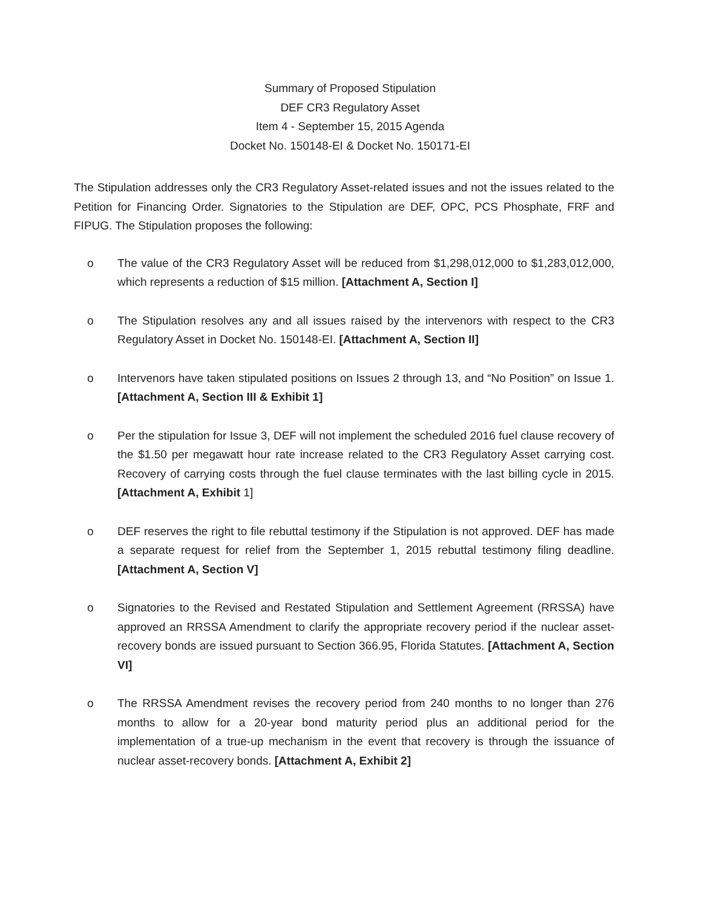Summary of Proposed Stipulation
DEF CR3 Regulatory Asset
Item 4 - September 15, 2015 Agenda
Docket No. 150148-EI & Docket No. 150171-EI
The Stipulation addresses only the CR3 Regulatory Asset-related issues and not the issues related to the Petition for Financing Order. Signatories to the Stipulation are DEF, OPC, PCS Phosphate, FRF and FIPUG. The Stipulation proposes the following:
o The value of the CR3 Regulatory Asset will be reduced from $1,298,012,000 to $1,283,012,000, which represents a reduction of $15 million. [Attachment A, Section I]
o The Stipulation resolves any and all issues raised by the intervenors with respect to the CR3 Regulatory Asset in Docket No. 150148-EI. [Attachment A, Section II]
o Intervenors have taken stipulated positions on Issues 2 through 13, and “No Position” on Issue 1. [Attachment A, Section III & Exhibit 1]
o Per the stipulation for Issue 3, DEF will not implement the scheduled 2016 fuel clause recovery of the $1.50 per megawatt hour rate increase related to the CR3 Regulatory Asset carrying cost. Recovery of carrying costs through the fuel clause terminates with the last billing cycle in 2015. [Attachment A, Exhibit 1]
o DEF reserves the right to file rebuttal testimony if the Stipulation is not approved. DEF has made a separate request for relief from the September 1, 2015 rebuttal testimony filing deadline. [Attachment A, Section V]
o Signatories to the Revised and Restated Stipulation and Settlement Agreement (RRSSA) have approved an RRSSA Amendment to clarify the appropriate recovery period if the nuclear asset-recovery bonds are issued pursuant to Section 366.95, Florida Statutes. [Attachment A, Section VI]
o The RRSSA Amendment revises the recovery period from 240 months to no longer than 276 months to allow for a 20-year bond maturity period plus an additional period for the implementation of a true-up mechanism in the event that recovery is through the issuance of nuclear asset-recovery bonds. [Attachment A, Exhibit 2]